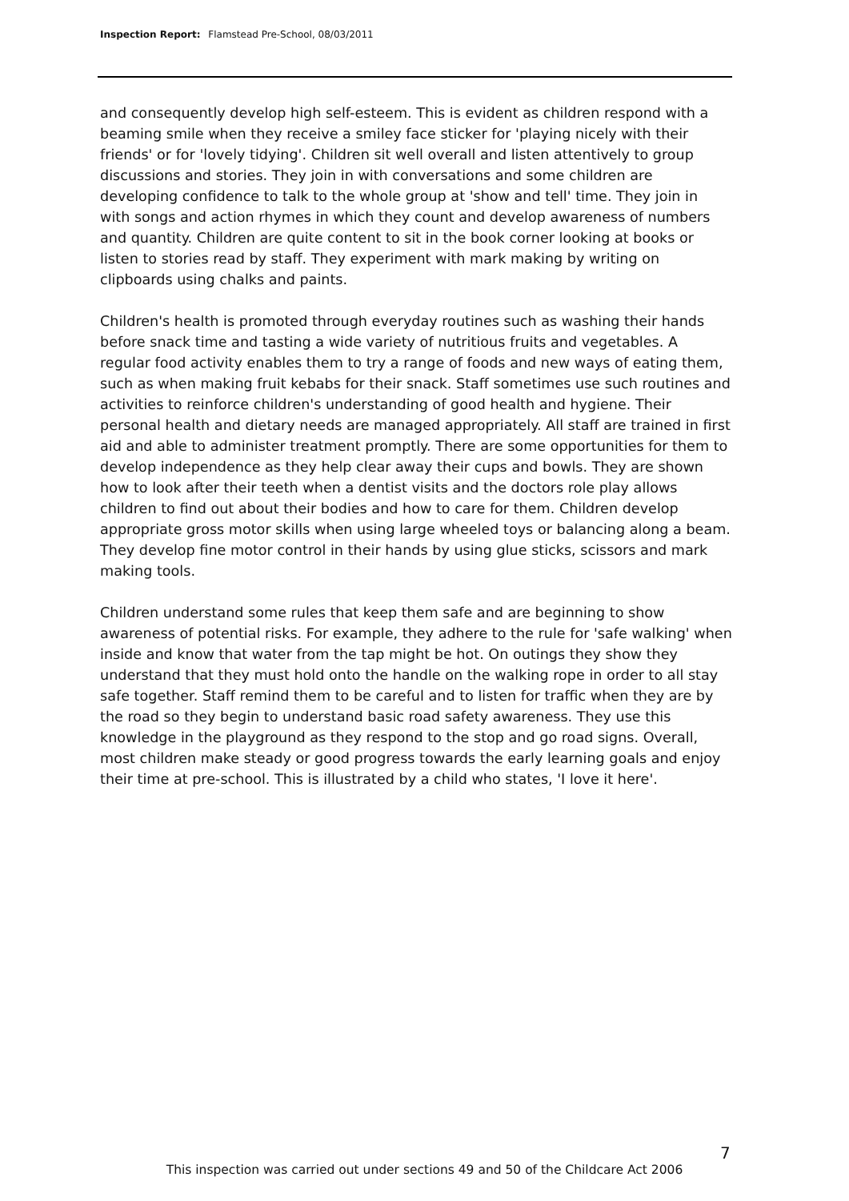Inspection Report: Flamstead Pre-School, 08/03/2011
and consequently develop high self-esteem. This is evident as children respond with a beaming smile when they receive a smiley face sticker for 'playing nicely with their friends' or for 'lovely tidying'. Children sit well overall and listen attentively to group discussions and stories. They join in with conversations and some children are developing confidence to talk to the whole group at 'show and tell' time. They join in with songs and action rhymes in which they count and develop awareness of numbers and quantity. Children are quite content to sit in the book corner looking at books or listen to stories read by staff. They experiment with mark making by writing on clipboards using chalks and paints.
Children's health is promoted through everyday routines such as washing their hands before snack time and tasting a wide variety of nutritious fruits and vegetables. A regular food activity enables them to try a range of foods and new ways of eating them, such as when making fruit kebabs for their snack. Staff sometimes use such routines and activities to reinforce children's understanding of good health and hygiene. Their personal health and dietary needs are managed appropriately. All staff are trained in first aid and able to administer treatment promptly. There are some opportunities for them to develop independence as they help clear away their cups and bowls. They are shown how to look after their teeth when a dentist visits and the doctors role play allows children to find out about their bodies and how to care for them. Children develop appropriate gross motor skills when using large wheeled toys or balancing along a beam. They develop fine motor control in their hands by using glue sticks, scissors and mark making tools.
Children understand some rules that keep them safe and are beginning to show awareness of potential risks. For example, they adhere to the rule for 'safe walking' when inside and know that water from the tap might be hot. On outings they show they understand that they must hold onto the handle on the walking rope in order to all stay safe together. Staff remind them to be careful and to listen for traffic when they are by the road so they begin to understand basic road safety awareness. They use this knowledge in the playground as they respond to the stop and go road signs. Overall, most children make steady or good progress towards the early learning goals and enjoy their time at pre-school. This is illustrated by a child who states, 'I love it here'.
7
This inspection was carried out under sections 49 and 50 of the Childcare Act 2006